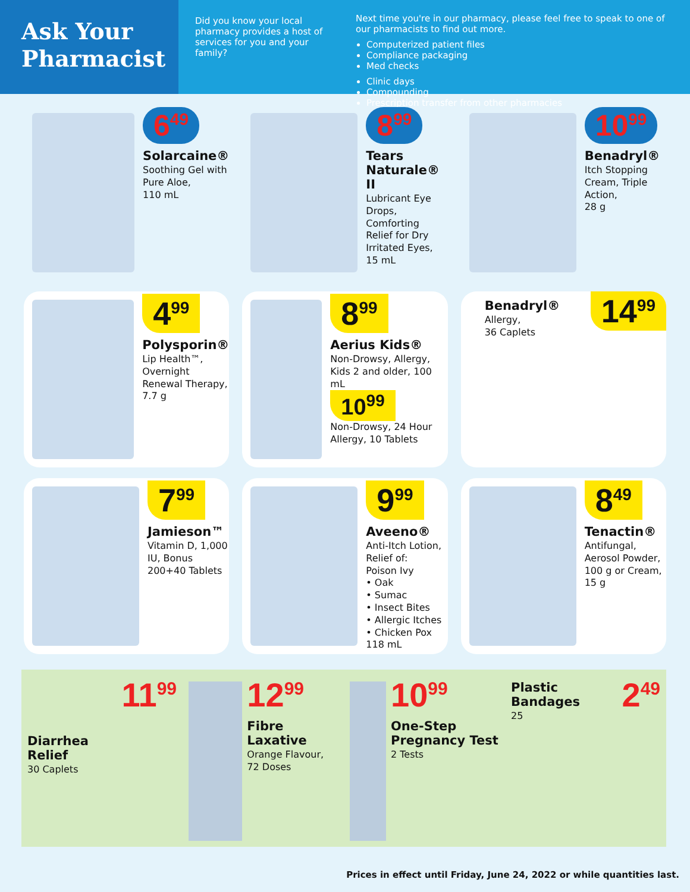Ask Your
Pharmacist
Did you know your local pharmacy provides a host of services for you and your family?
Next time you're in our pharmacy, please feel free to speak to one of our pharmacists to find out more.
Computerized patient files
Compliance packaging
Med checks
Clinic days
Compounding
Prescription transfer from other pharmacies
6<sup>49</sup>
Solarcaine®
Soothing Gel with Pure Aloe,
110 mL
8<sup>99</sup>
Tears Naturale® II
Lubricant Eye Drops, Comforting Relief for Dry Irritated Eyes,
15 mL
10<sup>99</sup>
Benadryl®
Itch Stopping Cream, Triple Action,
28 g
4<sup>99</sup>
Polysporin®
Lip Health™, Overnight Renewal Therapy,
7.7 g
8<sup>99</sup>
Aerius Kids®
Non-Drowsy, Allergy, Kids 2 and older, 100 mL
10<sup>99</sup>
Non-Drowsy, 24 Hour Allergy, 10 Tablets
Benadryl®
Allergy,
36 Caplets
14<sup>99</sup>
7<sup>99</sup>
Jamieson™
Vitamin D, 1,000 IU, Bonus 200+40 Tablets
9<sup>99</sup>
Aveeno®
Anti-Itch Lotion, Relief of:
Poison Ivy
• Oak
• Sumac
• Insect Bites
• Allergic Itches
• Chicken Pox
118 mL
8<sup>49</sup>
Tenactin®
Antifungal, Aerosol Powder, 100 g or Cream,
15 g
Diarrhea Relief
30 Caplets
11<sup>99</sup>
12<sup>99</sup>
Fibre Laxative
Orange Flavour,
72 Doses
10<sup>99</sup>
One-Step Pregnancy Test
2 Tests
Plastic Bandages
25
2<sup>49</sup>
Prices in effect until Friday, June 24, 2022 or while quantities last.